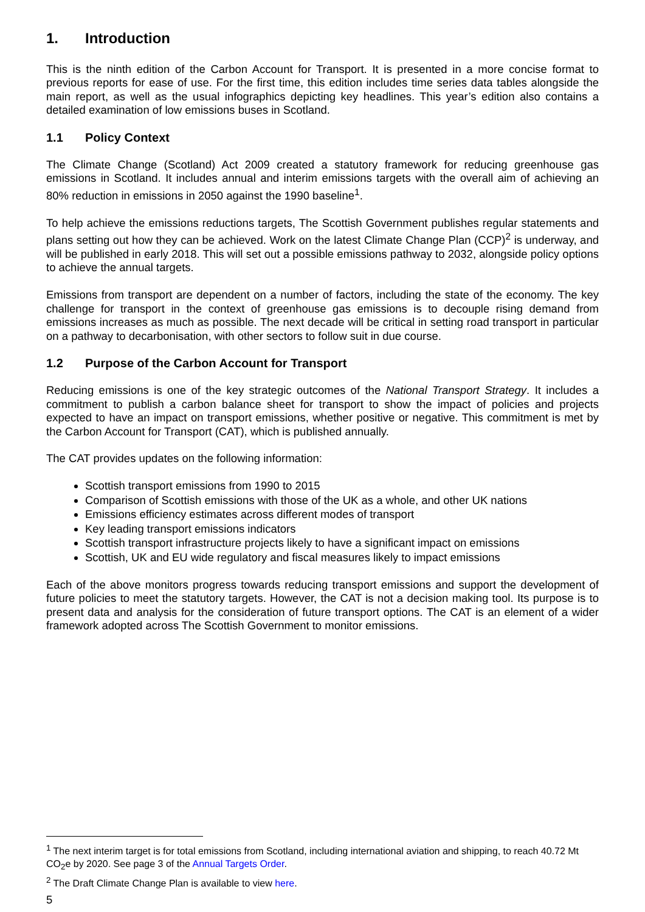1. Introduction
This is the ninth edition of the Carbon Account for Transport. It is presented in a more concise format to previous reports for ease of use. For the first time, this edition includes time series data tables alongside the main report, as well as the usual infographics depicting key headlines. This year’s edition also contains a detailed examination of low emissions buses in Scotland.
1.1 Policy Context
The Climate Change (Scotland) Act 2009 created a statutory framework for reducing greenhouse gas emissions in Scotland. It includes annual and interim emissions targets with the overall aim of achieving an 80% reduction in emissions in 2050 against the 1990 baseline<sup>1</sup>.
To help achieve the emissions reductions targets, The Scottish Government publishes regular statements and plans setting out how they can be achieved. Work on the latest Climate Change Plan (CCP)<sup>2</sup> is underway, and will be published in early 2018. This will set out a possible emissions pathway to 2032, alongside policy options to achieve the annual targets.
Emissions from transport are dependent on a number of factors, including the state of the economy. The key challenge for transport in the context of greenhouse gas emissions is to decouple rising demand from emissions increases as much as possible. The next decade will be critical in setting road transport in particular on a pathway to decarbonisation, with other sectors to follow suit in due course.
1.2 Purpose of the Carbon Account for Transport
Reducing emissions is one of the key strategic outcomes of the National Transport Strategy. It includes a commitment to publish a carbon balance sheet for transport to show the impact of policies and projects expected to have an impact on transport emissions, whether positive or negative. This commitment is met by the Carbon Account for Transport (CAT), which is published annually.
The CAT provides updates on the following information:
Scottish transport emissions from 1990 to 2015
Comparison of Scottish emissions with those of the UK as a whole, and other UK nations
Emissions efficiency estimates across different modes of transport
Key leading transport emissions indicators
Scottish transport infrastructure projects likely to have a significant impact on emissions
Scottish, UK and EU wide regulatory and fiscal measures likely to impact emissions
Each of the above monitors progress towards reducing transport emissions and support the development of future policies to meet the statutory targets. However, the CAT is not a decision making tool. Its purpose is to present data and analysis for the consideration of future transport options. The CAT is an element of a wider framework adopted across The Scottish Government to monitor emissions.
<sup>1</sup> The next interim target is for total emissions from Scotland, including international aviation and shipping, to reach 40.72 Mt CO<sub>2</sub>e by 2020. See page 3 of the Annual Targets Order.
<sup>2</sup> The Draft Climate Change Plan is available to view here.
5